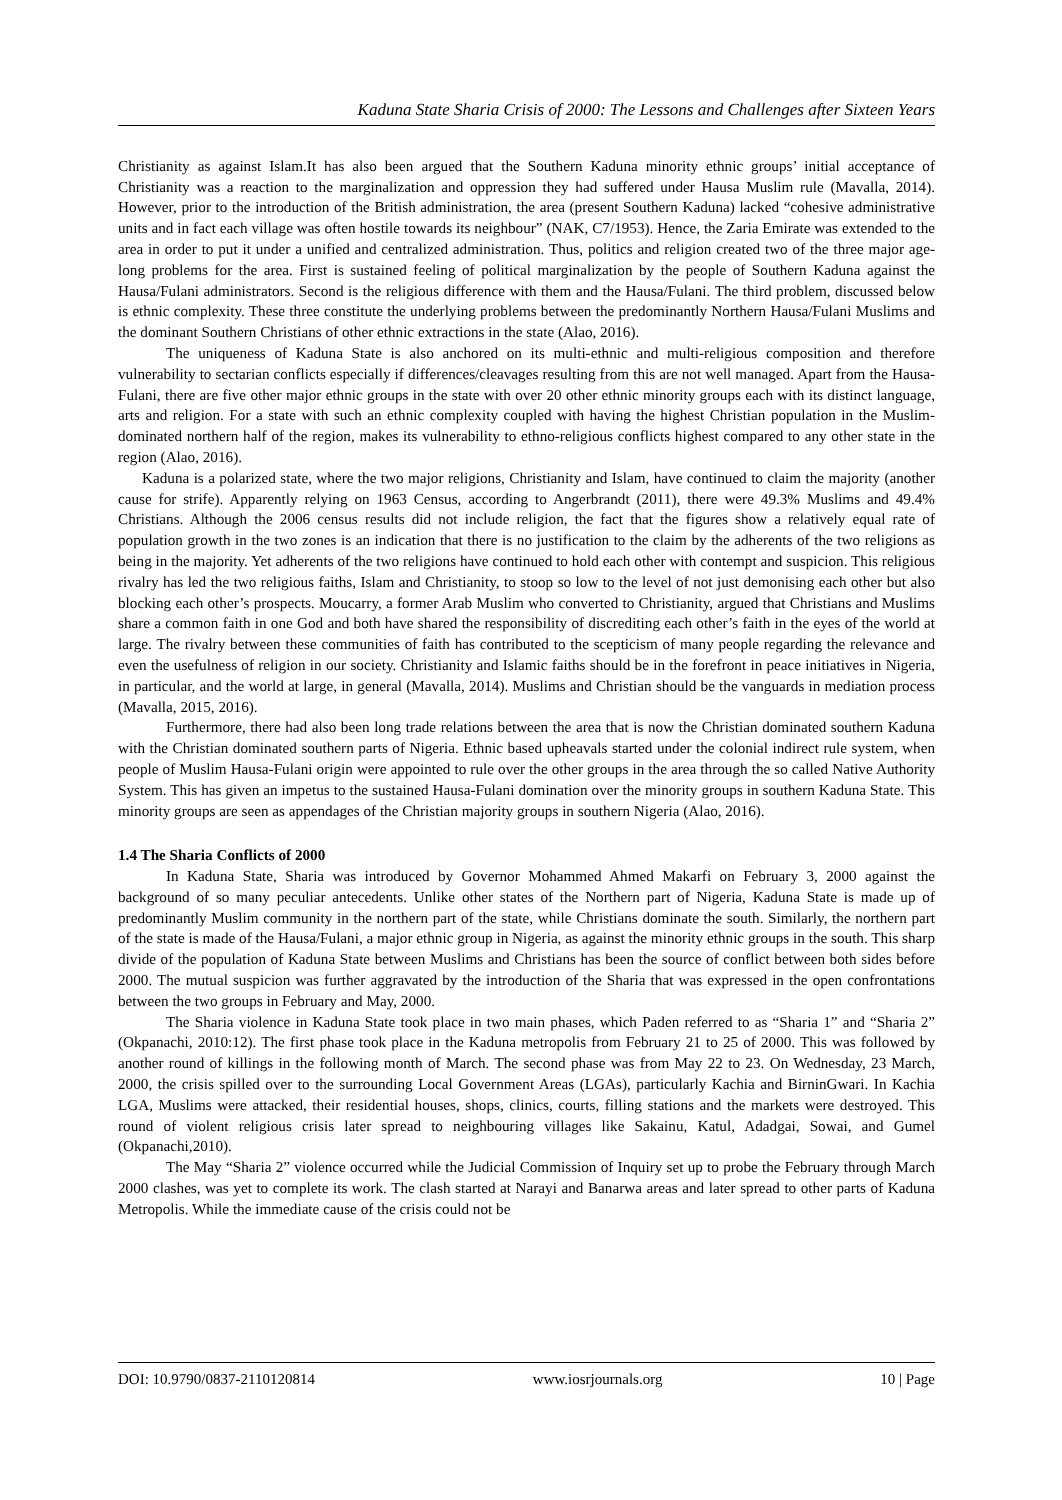Kaduna State Sharia Crisis of 2000: The Lessons and Challenges after Sixteen Years
Christianity as against Islam.It has also been argued that the Southern Kaduna minority ethnic groups’ initial acceptance of Christianity was a reaction to the marginalization and oppression they had suffered under Hausa Muslim rule (Mavalla, 2014). However, prior to the introduction of the British administration, the area (present Southern Kaduna) lacked “cohesive administrative units and in fact each village was often hostile towards its neighbour” (NAK, C7/1953). Hence, the Zaria Emirate was extended to the area in order to put it under a unified and centralized administration. Thus, politics and religion created two of the three major age-long problems for the area. First is sustained feeling of political marginalization by the people of Southern Kaduna against the Hausa/Fulani administrators. Second is the religious difference with them and the Hausa/Fulani. The third problem, discussed below is ethnic complexity. These three constitute the underlying problems between the predominantly Northern Hausa/Fulani Muslims and the dominant Southern Christians of other ethnic extractions in the state (Alao, 2016).
The uniqueness of Kaduna State is also anchored on its multi-ethnic and multi-religious composition and therefore vulnerability to sectarian conflicts especially if differences/cleavages resulting from this are not well managed. Apart from the Hausa-Fulani, there are five other major ethnic groups in the state with over 20 other ethnic minority groups each with its distinct language, arts and religion. For a state with such an ethnic complexity coupled with having the highest Christian population in the Muslim-dominated northern half of the region, makes its vulnerability to ethno-religious conflicts highest compared to any other state in the region (Alao, 2016).
Kaduna is a polarized state, where the two major religions, Christianity and Islam, have continued to claim the majority (another cause for strife). Apparently relying on 1963 Census, according to Angerbrandt (2011), there were 49.3% Muslims and 49.4% Christians. Although the 2006 census results did not include religion, the fact that the figures show a relatively equal rate of population growth in the two zones is an indication that there is no justification to the claim by the adherents of the two religions as being in the majority. Yet adherents of the two religions have continued to hold each other with contempt and suspicion. This religious rivalry has led the two religious faiths, Islam and Christianity, to stoop so low to the level of not just demonising each other but also blocking each other’s prospects. Moucarry, a former Arab Muslim who converted to Christianity, argued that Christians and Muslims share a common faith in one God and both have shared the responsibility of discrediting each other’s faith in the eyes of the world at large. The rivalry between these communities of faith has contributed to the scepticism of many people regarding the relevance and even the usefulness of religion in our society. Christianity and Islamic faiths should be in the forefront in peace initiatives in Nigeria, in particular, and the world at large, in general (Mavalla, 2014). Muslims and Christian should be the vanguards in mediation process (Mavalla, 2015, 2016).
Furthermore, there had also been long trade relations between the area that is now the Christian dominated southern Kaduna with the Christian dominated southern parts of Nigeria. Ethnic based upheavals started under the colonial indirect rule system, when people of Muslim Hausa-Fulani origin were appointed to rule over the other groups in the area through the so called Native Authority System. This has given an impetus to the sustained Hausa-Fulani domination over the minority groups in southern Kaduna State. This minority groups are seen as appendages of the Christian majority groups in southern Nigeria (Alao, 2016).
1.4 The Sharia Conflicts of 2000
In Kaduna State, Sharia was introduced by Governor Mohammed Ahmed Makarfi on February 3, 2000 against the background of so many peculiar antecedents. Unlike other states of the Northern part of Nigeria, Kaduna State is made up of predominantly Muslim community in the northern part of the state, while Christians dominate the south. Similarly, the northern part of the state is made of the Hausa/Fulani, a major ethnic group in Nigeria, as against the minority ethnic groups in the south. This sharp divide of the population of Kaduna State between Muslims and Christians has been the source of conflict between both sides before 2000. The mutual suspicion was further aggravated by the introduction of the Sharia that was expressed in the open confrontations between the two groups in February and May, 2000.
The Sharia violence in Kaduna State took place in two main phases, which Paden referred to as “Sharia 1” and “Sharia 2” (Okpanachi, 2010:12). The first phase took place in the Kaduna metropolis from February 21 to 25 of 2000. This was followed by another round of killings in the following month of March. The second phase was from May 22 to 23. On Wednesday, 23 March, 2000, the crisis spilled over to the surrounding Local Government Areas (LGAs), particularly Kachia and BirninGwari. In Kachia LGA, Muslims were attacked, their residential houses, shops, clinics, courts, filling stations and the markets were destroyed. This round of violent religious crisis later spread to neighbouring villages like Sakainu, Katul, Adadgai, Sowai, and Gumel (Okpanachi,2010).
The May “Sharia 2” violence occurred while the Judicial Commission of Inquiry set up to probe the February through March 2000 clashes, was yet to complete its work. The clash started at Narayi and Banarwa areas and later spread to other parts of Kaduna Metropolis. While the immediate cause of the crisis could not be
DOI: 10.9790/0837-2110120814 www.iosrjournals.org 10 | Page